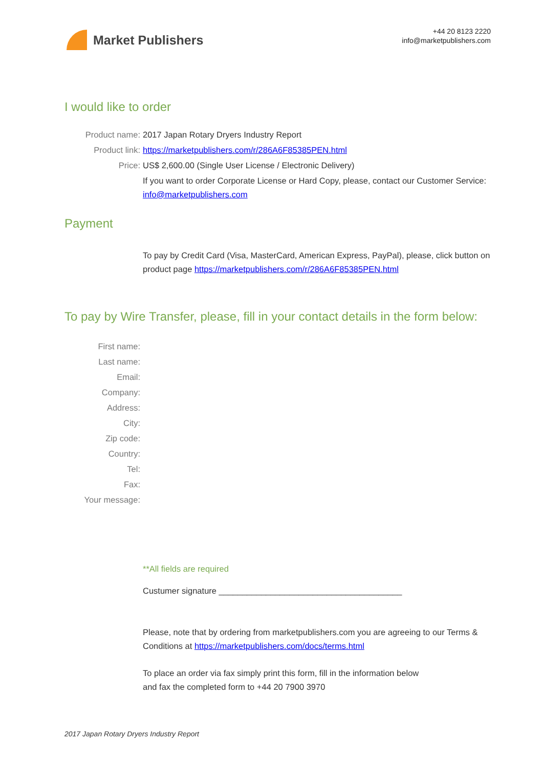Market Publishers
+44 20 8123 2220
info@marketpublishers.com
I would like to order
Product name: 2017 Japan Rotary Dryers Industry Report
Product link: https://marketpublishers.com/r/286A6F85385PEN.html
Price: US$ 2,600.00 (Single User License / Electronic Delivery)
If you want to order Corporate License or Hard Copy, please, contact our Customer Service:
info@marketpublishers.com
Payment
To pay by Credit Card (Visa, MasterCard, American Express, PayPal), please, click button on product page https://marketpublishers.com/r/286A6F85385PEN.html
To pay by Wire Transfer, please, fill in your contact details in the form below:
First name:
Last name:
Email:
Company:
Address:
City:
Zip code:
Country:
Tel:
Fax:
Your message:
**All fields are required
Custumer signature _______________________________________
Please, note that by ordering from marketpublishers.com you are agreeing to our Terms & Conditions at https://marketpublishers.com/docs/terms.html
To place an order via fax simply print this form, fill in the information below
and fax the completed form to +44 20 7900 3970
2017 Japan Rotary Dryers Industry Report